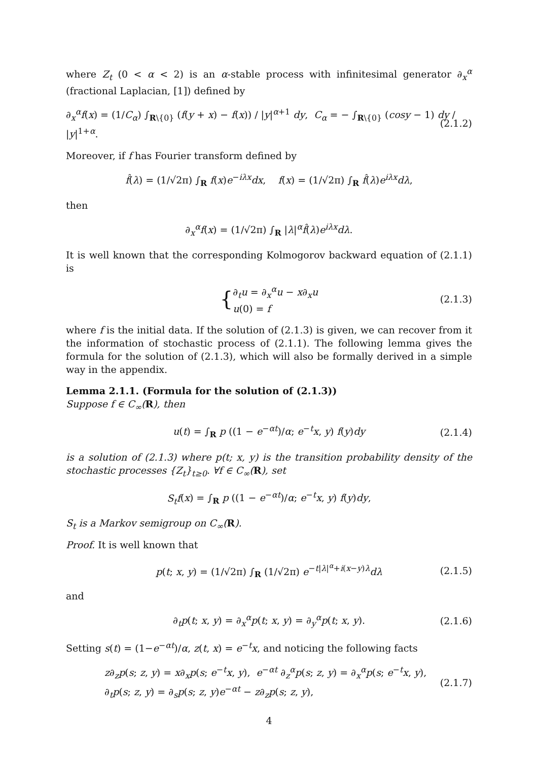where Z<sub>t</sub> (0 < α < 2) is an α-stable process with infinitesimal generator ∂<sub>x</sub><sup>α</sup> (fractional Laplacian, [1]) defined by
∂<sub>x</sub><sup>α</sup>f(x) = (1/C<sub>α</sub>) ∫<sub>R\{0}</sub> (f(y + x) − f(x)) / |y|<sup>α+1</sup> dy, C<sub>α</sub> = − ∫<sub>R\{0}</sub> (cosy − 1) dy / |y|<sup>1+α</sup>. (2.1.2)
Moreover, if f has Fourier transform defined by
f̂(λ) = (1/√2π) ∫<sub>R</sub> f(x)e<sup>−iλx</sup>dx, f(x) = (1/√2π) ∫<sub>R</sub> f̂(λ)e<sup>iλx</sup>dλ,
then
∂<sub>x</sub><sup>α</sup>f(x) = (1/√2π) ∫<sub>R</sub> |λ|<sup>α</sup>f̂(λ)e<sup>iλx</sup>dλ.
It is well known that the corresponding Kolmogorov backward equation of (2.1.1) is
{ ∂<sub>t</sub>u = ∂<sub>x</sub><sup>α</sup>u − x∂<sub>x</sub>u
u(0) = f (2.1.3)
where f is the initial data. If the solution of (2.1.3) is given, we can recover from it the information of stochastic process of (2.1.1). The following lemma gives the formula for the solution of (2.1.3), which will also be formally derived in a simple way in the appendix.
Lemma 2.1.1. (Formula for the solution of (2.1.3))
Suppose f ∈ C<sub>∞</sub>(R), then
u(t) = ∫<sub>R</sub> p ((1 − e<sup>−αt</sup>)/α; e<sup>−t</sup>x, y) f(y)dy (2.1.4)
is a solution of (2.1.3) where p(t; x, y) is the transition probability density of the stochastic processes {Z<sub>t</sub>}<sub>t≥0</sub>. ∀f ∈ C<sub>∞</sub>(R), set
S<sub>t</sub>f(x) = ∫<sub>R</sub> p ((1 − e<sup>−αt</sup>)/α; e<sup>−t</sup>x, y) f(y)dy,
S<sub>t</sub> is a Markov semigroup on C<sub>∞</sub>(R).
Proof. It is well known that
p(t; x, y) = (1/√2π) ∫<sub>R</sub> (1/√2π) e<sup>−t|λ|<sup>α</sup>+i(x−y)λ</sup>dλ (2.1.5)
and
∂<sub>t</sub>p(t; x, y) = ∂<sub>x</sub><sup>α</sup>p(t; x, y) = ∂<sub>y</sub><sup>α</sup>p(t; x, y). (2.1.6)
Setting s(t) = (1−e<sup>−αt</sup>)/α, z(t, x) = e<sup>−t</sup>x, and noticing the following facts
z∂<sub>z</sub>p(s; z, y) = x∂<sub>x</sub>p(s; e<sup>−t</sup>x, y), e<sup>−αt</sup> ∂<sub>z</sub><sup>α</sup>p(s; z, y) = ∂<sub>x</sub><sup>α</sup>p(s; e<sup>−t</sup>x, y),
∂<sub>t</sub>p(s; z, y) = ∂<sub>s</sub>p(s; z, y)e<sup>−αt</sup> − z∂<sub>z</sub>p(s; z, y), (2.1.7)
4